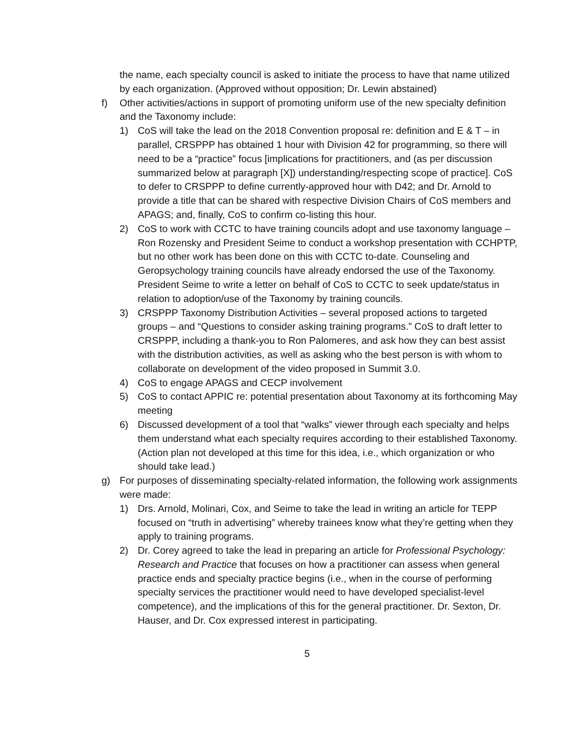the name, each specialty council is asked to initiate the process to have that name utilized by each organization. (Approved without opposition; Dr. Lewin abstained)
f) Other activities/actions in support of promoting uniform use of the new specialty definition and the Taxonomy include:
1) CoS will take the lead on the 2018 Convention proposal re: definition and E & T – in parallel, CRSPPP has obtained 1 hour with Division 42 for programming, so there will need to be a “practice” focus [implications for practitioners, and (as per discussion summarized below at paragraph [X]) understanding/respecting scope of practice]. CoS to defer to CRSPPP to define currently-approved hour with D42; and Dr. Arnold to provide a title that can be shared with respective Division Chairs of CoS members and APAGS; and, finally, CoS to confirm co-listing this hour.
2) CoS to work with CCTC to have training councils adopt and use taxonomy language – Ron Rozensky and President Seime to conduct a workshop presentation with CCHPTP, but no other work has been done on this with CCTC to-date. Counseling and Geropsychology training councils have already endorsed the use of the Taxonomy. President Seime to write a letter on behalf of CoS to CCTC to seek update/status in relation to adoption/use of the Taxonomy by training councils.
3) CRSPPP Taxonomy Distribution Activities – several proposed actions to targeted groups – and “Questions to consider asking training programs.” CoS to draft letter to CRSPPP, including a thank-you to Ron Palomeres, and ask how they can best assist with the distribution activities, as well as asking who the best person is with whom to collaborate on development of the video proposed in Summit 3.0.
4) CoS to engage APAGS and CECP involvement
5) CoS to contact APPIC re: potential presentation about Taxonomy at its forthcoming May meeting
6) Discussed development of a tool that “walks” viewer through each specialty and helps them understand what each specialty requires according to their established Taxonomy. (Action plan not developed at this time for this idea, i.e., which organization or who should take lead.)
g) For purposes of disseminating specialty-related information, the following work assignments were made:
1) Drs. Arnold, Molinari, Cox, and Seime to take the lead in writing an article for TEPP focused on “truth in advertising” whereby trainees know what they’re getting when they apply to training programs.
2) Dr. Corey agreed to take the lead in preparing an article for Professional Psychology: Research and Practice that focuses on how a practitioner can assess when general practice ends and specialty practice begins (i.e., when in the course of performing specialty services the practitioner would need to have developed specialist-level competence), and the implications of this for the general practitioner. Dr. Sexton, Dr. Hauser, and Dr. Cox expressed interest in participating.
5